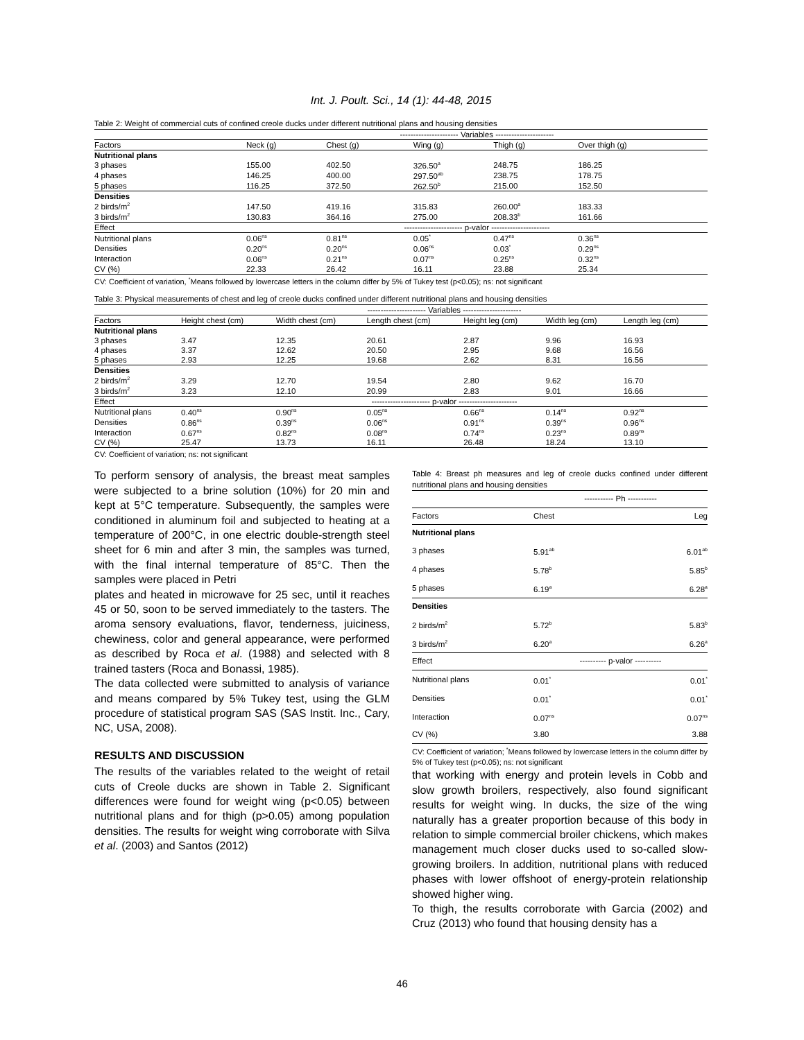Int. J. Poult. Sci., 14 (1): 44-48, 2015
Table 2: Weight of commercial cuts of confined creole ducks under different nutritional plans and housing densities
| | ---------------------- Variables ---------------------- | | | | |
| Factors | Neck (g) | Chest (g) | Wing (g) | Thigh (g) | Over thigh (g) |
| Nutritional plans | | | | | |
| 3 phases | 155.00 | 402.50 | 326.50<sup>a</sup> | 248.75 | 186.25 |
| 4 phases | 146.25 | 400.00 | 297.50<sup>ab</sup> | 238.75 | 178.75 |
| 5 phases | 116.25 | 372.50 | 262.50<sup>b</sup> | 215.00 | 152.50 |
| Densities | | | | | |
| 2 birds/m<sup>2</sup> | 147.50 | 419.16 | 315.83 | 260.00<sup>a</sup> | 183.33 |
| 3 birds/m<sup>2</sup> | 130.83 | 364.16 | 275.00 | 208.33<sup>b</sup> | 161.66 |
| Effect | ---------------------- p-valor ---------------------- | | | | |
| Nutritional plans | 0.06<sup>ns</sup> | 0.81<sup>ns</sup> | 0.05<sup>*</sup> | 0.47<sup>ns</sup> | 0.36<sup>ns</sup> |
| Densities | 0.20<sup>ns</sup> | 0.20<sup>ns</sup> | 0.06<sup>ns</sup> | 0.03<sup>*</sup> | 0.29<sup>ns</sup> |
| Interaction | 0.06<sup>ns</sup> | 0.21<sup>ns</sup> | 0.07<sup>ns</sup> | 0.25<sup>ns</sup> | 0.32<sup>ns</sup> |
| CV (%) | 22.33 | 26.42 | 16.11 | 23.88 | 25.34 |
CV: Coefficient of variation, <sup>*</sup>Means followed by lowercase letters in the column differ by 5% of Tukey test (p<0.05); ns: not significant
Table 3: Physical measurements of chest and leg of creole ducks confined under different nutritional plans and housing densities
| | ---------------------- Variables ---------------------- | | | | | |
| Factors | Height chest (cm) | Width chest (cm) | Length chest (cm) | Height leg (cm) | Width leg (cm) | Length leg (cm) |
| Nutritional plans | | | | | | |
| 3 phases | 3.47 | 12.35 | 20.61 | 2.87 | 9.96 | 16.93 |
| 4 phases | 3.37 | 12.62 | 20.50 | 2.95 | 9.68 | 16.56 |
| 5 phases | 2.93 | 12.25 | 19.68 | 2.62 | 8.31 | 16.56 |
| Densities | | | | | | |
| 2 birds/m<sup>2</sup> | 3.29 | 12.70 | 19.54 | 2.80 | 9.62 | 16.70 |
| 3 birds/m<sup>2</sup> | 3.23 | 12.10 | 20.99 | 2.83 | 9.01 | 16.66 |
| Effect | ---------------------- p-valor ---------------------- | | | | | |
| Nutritional plans | 0.40<sup>ns</sup> | 0.90<sup>ns</sup> | 0.05<sup>ns</sup> | 0.66<sup>ns</sup> | 0.14<sup>ns</sup> | 0.92<sup>ns</sup> |
| Densities | 0.86<sup>ns</sup> | 0.39<sup>ns</sup> | 0.06<sup>ns</sup> | 0.91<sup>ns</sup> | 0.39<sup>ns</sup> | 0.96<sup>ns</sup> |
| Interaction | 0.67<sup>ns</sup> | 0.82<sup>ns</sup> | 0.08<sup>ns</sup> | 0.74<sup>ns</sup> | 0.23<sup>ns</sup> | 0.89<sup>ns</sup> |
| CV (%) | 25.47 | 13.73 | 16.11 | 26.48 | 18.24 | 13.10 |
CV: Coefficient of variation; ns: not significant
To perform sensory of analysis, the breast meat samples were subjected to a brine solution (10%) for 20 min and kept at 5°C temperature. Subsequently, the samples were conditioned in aluminum foil and subjected to heating at a temperature of 200°C, in one electric double-strength steel sheet for 6 min and after 3 min, the samples was turned, with the final internal temperature of 85°C. Then the samples were placed in Petri
plates and heated in microwave for 25 sec, until it reaches 45 or 50, soon to be served immediately to the tasters. The aroma sensory evaluations, flavor, tenderness, juiciness, chewiness, color and general appearance, were performed as described by Roca et al. (1988) and selected with 8 trained tasters (Roca and Bonassi, 1985).
The data collected were submitted to analysis of variance and means compared by 5% Tukey test, using the GLM procedure of statistical program SAS (SAS Instit. Inc., Cary, NC, USA, 2008).
RESULTS AND DISCUSSION
The results of the variables related to the weight of retail cuts of Creole ducks are shown in Table 2. Significant differences were found for weight wing (p<0.05) between nutritional plans and for thigh (p>0.05) among population densities. The results for weight wing corroborate with Silva et al. (2003) and Santos (2012)
Table 4: Breast ph measures and leg of creole ducks confined under different nutritional plans and housing densities
| | ----------- Ph ----------- | |
| Factors | Chest | Leg |
| Nutritional plans | | |
| 3 phases | 5.91<sup>ab</sup> | 6.01<sup>ab</sup> |
| 4 phases | 5.78<sup>b</sup> | 5.85<sup>b</sup> |
| 5 phases | 6.19<sup>a</sup> | 6.28<sup>a</sup> |
| Densities | | |
| 2 birds/m<sup>2</sup> | 5.72<sup>b</sup> | 5.83<sup>b</sup> |
| 3 birds/m<sup>2</sup> | 6.20<sup>a</sup> | 6.26<sup>a</sup> |
| Effect | ---------- p-valor ---------- | |
| Nutritional plans | 0.01<sup>*</sup> | 0.01<sup>*</sup> |
| Densities | 0.01<sup>*</sup> | 0.01<sup>*</sup> |
| Interaction | 0.07<sup>ns</sup> | 0.07<sup>ns</sup> |
| CV (%) | 3.80 | 3.88 |
CV: Coefficient of variation; <sup>*</sup>Means followed by lowercase letters in the column differ by 5% of Tukey test (p<0.05); ns: not significant
that working with energy and protein levels in Cobb and slow growth broilers, respectively, also found significant results for weight wing. In ducks, the size of the wing naturally has a greater proportion because of this body in relation to simple commercial broiler chickens, which makes management much closer ducks used to so-called slow-growing broilers. In addition, nutritional plans with reduced phases with lower offshoot of energy-protein relationship showed higher wing.
To thigh, the results corroborate with Garcia (2002) and Cruz (2013) who found that housing density has a
46